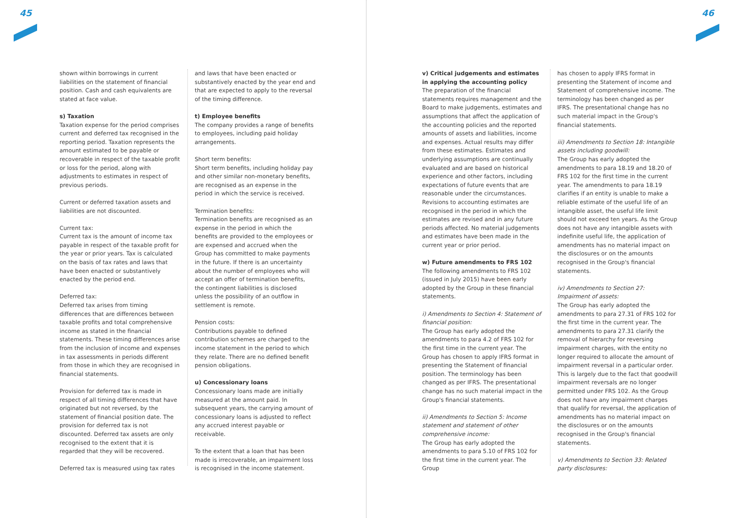45 46
shown within borrowings in current liabilities on the statement of financial position. Cash and cash equivalents are stated at face value.
s) Taxation
Taxation expense for the period comprises current and deferred tax recognised in the reporting period. Taxation represents the amount estimated to be payable or recoverable in respect of the taxable profit or loss for the period, along with adjustments to estimates in respect of previous periods.
Current or deferred taxation assets and liabilities are not discounted.
Current tax:
Current tax is the amount of income tax payable in respect of the taxable profit for the year or prior years. Tax is calculated on the basis of tax rates and laws that have been enacted or substantively enacted by the period end.
Deferred tax:
Deferred tax arises from timing differences that are differences between taxable profits and total comprehensive income as stated in the financial statements. These timing differences arise from the inclusion of income and expenses in tax assessments in periods different from those in which they are recognised in financial statements.
Provision for deferred tax is made in respect of all timing differences that have originated but not reversed, by the statement of financial position date. The provision for deferred tax is not discounted. Deferred tax assets are only recognised to the extent that it is regarded that they will be recovered.
Deferred tax is measured using tax rates
and laws that have been enacted or substantively enacted by the year end and that are expected to apply to the reversal of the timing difference.
t) Employee benefits
The company provides a range of benefits to employees, including paid holiday arrangements.
Short term benefits:
Short term benefits, including holiday pay and other similar non-monetary benefits, are recognised as an expense in the period in which the service is received.
Termination benefits:
Termination benefits are recognised as an expense in the period in which the benefits are provided to the employees or are expensed and accrued when the Group has committed to make payments in the future. If there is an uncertainty about the number of employees who will accept an offer of termination benefits, the contingent liabilities is disclosed unless the possibility of an outflow in settlement is remote.
Pension costs:
Contributions payable to defined contribution schemes are charged to the income statement in the period to which they relate. There are no defined benefit pension obligations.
u) Concessionary loans
Concessionary loans made are initially measured at the amount paid. In subsequent years, the carrying amount of concessionary loans is adjusted to reflect any accrued interest payable or receivable.
To the extent that a loan that has been made is irrecoverable, an impairment loss is recognised in the income statement.
v) Critical judgements and estimates in applying the accounting policy
The preparation of the financial statements requires management and the Board to make judgements, estimates and assumptions that affect the application of the accounting policies and the reported amounts of assets and liabilities, income and expenses. Actual results may differ from these estimates. Estimates and underlying assumptions are continually evaluated and are based on historical experience and other factors, including expectations of future events that are reasonable under the circumstances. Revisions to accounting estimates are recognised in the period in which the estimates are revised and in any future periods affected. No material judgements and estimates have been made in the current year or prior period.
w) Future amendments to FRS 102
The following amendments to FRS 102 (issued in July 2015) have been early adopted by the Group in these financial statements.
i) Amendments to Section 4: Statement of financial position:
The Group has early adopted the amendments to para 4.2 of FRS 102 for the first time in the current year. The Group has chosen to apply IFRS format in presenting the Statement of financial position. The terminology has been changed as per IFRS. The presentational change has no such material impact in the Group's financial statements.
ii) Amendments to Section 5: Income statement and statement of other comprehensive income:
The Group has early adopted the amendments to para 5.10 of FRS 102 for the first time in the current year. The Group
has chosen to apply IFRS format in presenting the Statement of income and Statement of comprehensive income. The terminology has been changed as per IFRS. The presentational change has no such material impact in the Group's financial statements.
iii) Amendments to Section 18: Intangible assets including goodwill:
The Group has early adopted the amendments to para 18.19 and 18.20 of FRS 102 for the first time in the current year. The amendments to para 18.19 clarifies if an entity is unable to make a reliable estimate of the useful life of an intangible asset, the useful life limit should not exceed ten years. As the Group does not have any intangible assets with indefinite useful life, the application of amendments has no material impact on the disclosures or on the amounts recognised in the Group's financial statements.
iv) Amendments to Section 27: Impairment of assets:
The Group has early adopted the amendments to para 27.31 of FRS 102 for the first time in the current year. The amendments to para 27.31 clarify the removal of hierarchy for reversing impairment charges, with the entity no longer required to allocate the amount of impairment reversal in a particular order. This is largely due to the fact that goodwill impairment reversals are no longer permitted under FRS 102. As the Group does not have any impairment charges that qualify for reversal, the application of amendments has no material impact on the disclosures or on the amounts recognised in the Group's financial statements.
v) Amendments to Section 33: Related party disclosures: